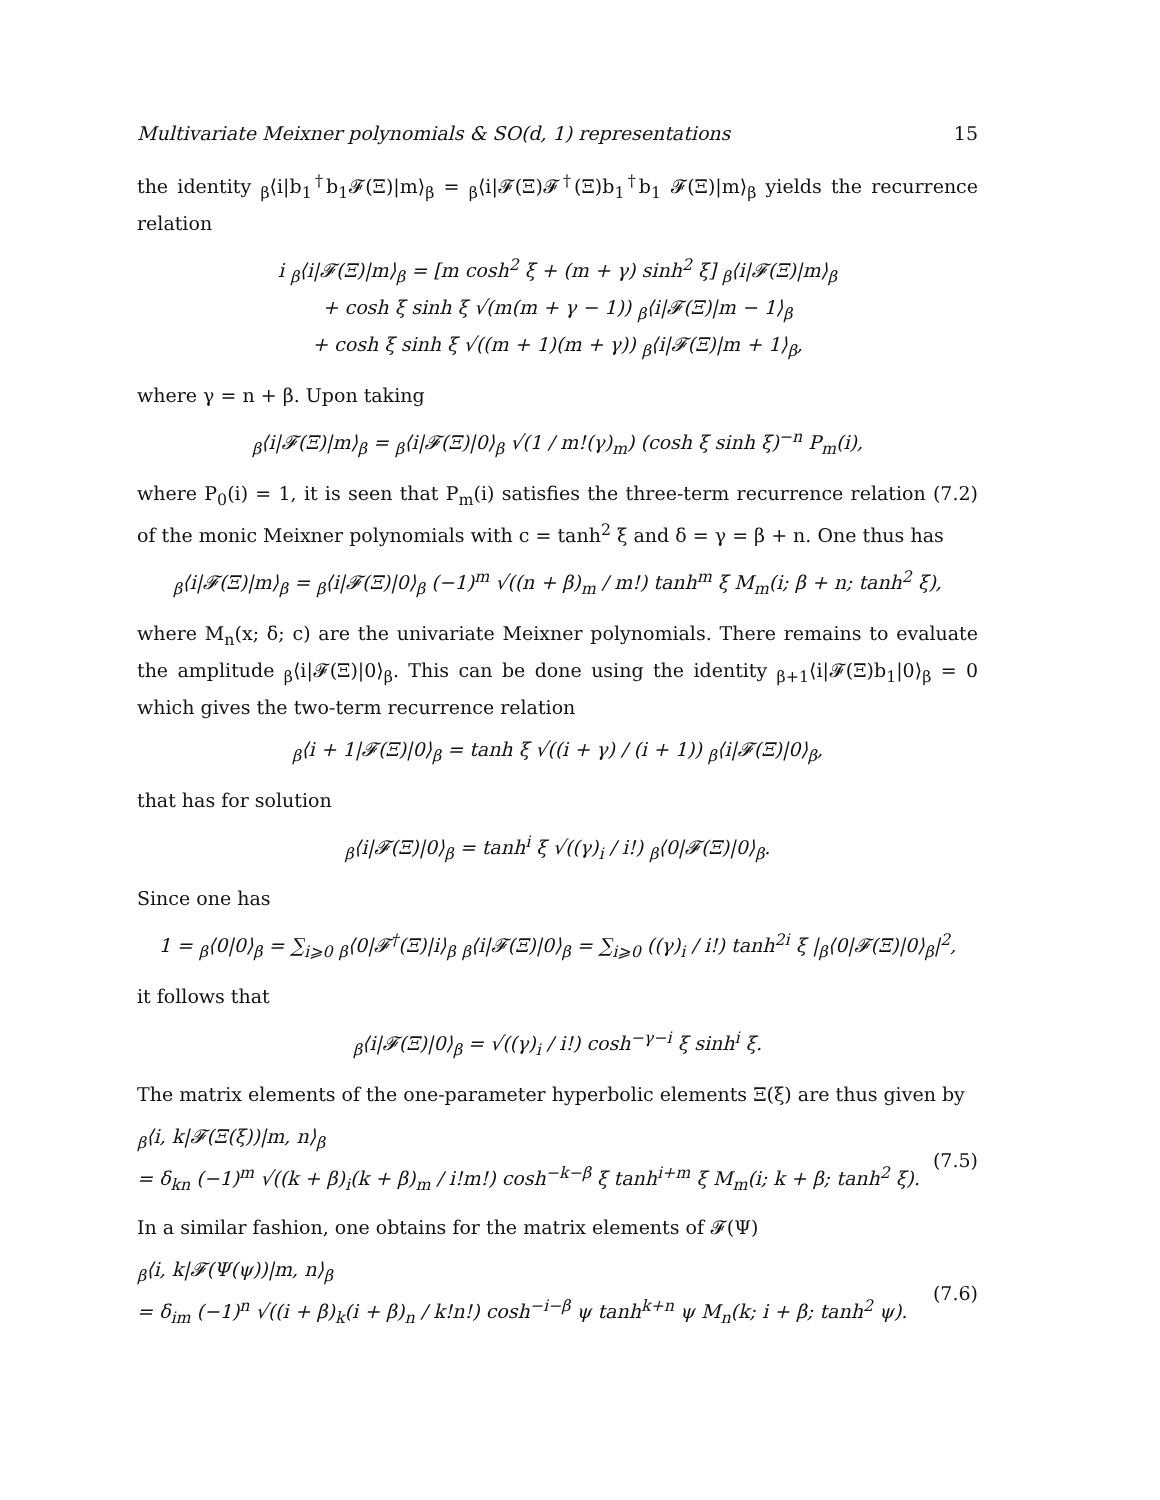Multivariate Meixner polynomials & SO(d, 1) representations 15
the identity <sub>β</sub>⟨i|b<sub>1</sub><sup>†</sup>b<sub>1</sub>𝓕(Ξ)|m⟩<sub>β</sub> = <sub>β</sub>⟨i|𝓕(Ξ)𝓕<sup>†</sup>(Ξ)b<sub>1</sub><sup>†</sup>b<sub>1</sub> 𝓕(Ξ)|m⟩<sub>β</sub> yields the recurrence relation
i <sub>β</sub>⟨i|𝓕(Ξ)|m⟩<sub>β</sub> = [m cosh<sup>2</sup> ξ + (m + γ) sinh<sup>2</sup> ξ] <sub>β</sub>⟨i|𝓕(Ξ)|m⟩<sub>β</sub>
+ cosh ξ sinh ξ √(m(m + γ − 1)) <sub>β</sub>⟨i|𝓕(Ξ)|m − 1⟩<sub>β</sub>
+ cosh ξ sinh ξ √((m + 1)(m + γ)) <sub>β</sub>⟨i|𝓕(Ξ)|m + 1⟩<sub>β</sub>,
where γ = n + β. Upon taking
<sub>β</sub>⟨i|𝓕(Ξ)|m⟩<sub>β</sub> = <sub>β</sub>⟨i|𝓕(Ξ)|0⟩<sub>β</sub> √(1 / m!(γ)<sub>m</sub>) (cosh ξ sinh ξ)<sup>−n</sup> P<sub>m</sub>(i),
where P<sub>0</sub>(i) = 1, it is seen that P<sub>m</sub>(i) satisfies the three-term recurrence relation (7.2) of the monic Meixner polynomials with c = tanh<sup>2</sup> ξ and δ = γ = β + n. One thus has
<sub>β</sub>⟨i|𝓕(Ξ)|m⟩<sub>β</sub> = <sub>β</sub>⟨i|𝓕(Ξ)|0⟩<sub>β</sub> (−1)<sup>m</sup> √((n + β)<sub>m</sub> / m!) tanh<sup>m</sup> ξ M<sub>m</sub>(i; β + n; tanh<sup>2</sup> ξ),
where M<sub>n</sub>(x; δ; c) are the univariate Meixner polynomials. There remains to evaluate the amplitude <sub>β</sub>⟨i|𝓕(Ξ)|0⟩<sub>β</sub>. This can be done using the identity <sub>β+1</sub>⟨i|𝓕(Ξ)b<sub>1</sub>|0⟩<sub>β</sub> = 0 which gives the two-term recurrence relation
<sub>β</sub>⟨i + 1|𝓕(Ξ)|0⟩<sub>β</sub> = tanh ξ √((i + γ) / (i + 1)) <sub>β</sub>⟨i|𝓕(Ξ)|0⟩<sub>β</sub>,
that has for solution
<sub>β</sub>⟨i|𝓕(Ξ)|0⟩<sub>β</sub> = tanh<sup>i</sup> ξ √((γ)<sub>i</sub> / i!) <sub>β</sub>⟨0|𝓕(Ξ)|0⟩<sub>β</sub>.
Since one has
1 = <sub>β</sub>⟨0|0⟩<sub>β</sub> = ∑<sub>i⩾0</sub> <sub>β</sub>⟨0|𝓕<sup>†</sup>(Ξ)|i⟩<sub>β</sub> <sub>β</sub>⟨i|𝓕(Ξ)|0⟩<sub>β</sub> = ∑<sub>i⩾0</sub> ((γ)<sub>i</sub> / i!) tanh<sup>2i</sup> ξ |<sub>β</sub>⟨0|𝓕(Ξ)|0⟩<sub>β</sub>|<sup>2</sup>,
it follows that
<sub>β</sub>⟨i|𝓕(Ξ)|0⟩<sub>β</sub> = √((γ)<sub>i</sub> / i!) cosh<sup>−γ−i</sup> ξ sinh<sup>i</sup> ξ.
The matrix elements of the one-parameter hyperbolic elements Ξ(ξ) are thus given by
<sub>β</sub>⟨i, k|𝓕(Ξ(ξ))|m, n⟩<sub>β</sub>
= δ<sub>kn</sub> (−1)<sup>m</sup> √((k + β)<sub>i</sub>(k + β)<sub>m</sub> / i!m!) cosh<sup>−k−β</sup> ξ tanh<sup>i+m</sup> ξ M<sub>m</sub>(i; k + β; tanh<sup>2</sup> ξ).
(7.5)
In a similar fashion, one obtains for the matrix elements of 𝓕(Ψ)
<sub>β</sub>⟨i, k|𝓕(Ψ(ψ))|m, n⟩<sub>β</sub>
= δ<sub>im</sub> (−1)<sup>n</sup> √((i + β)<sub>k</sub>(i + β)<sub>n</sub> / k!n!) cosh<sup>−i−β</sup> ψ tanh<sup>k+n</sup> ψ M<sub>n</sub>(k; i + β; tanh<sup>2</sup> ψ).
(7.6)